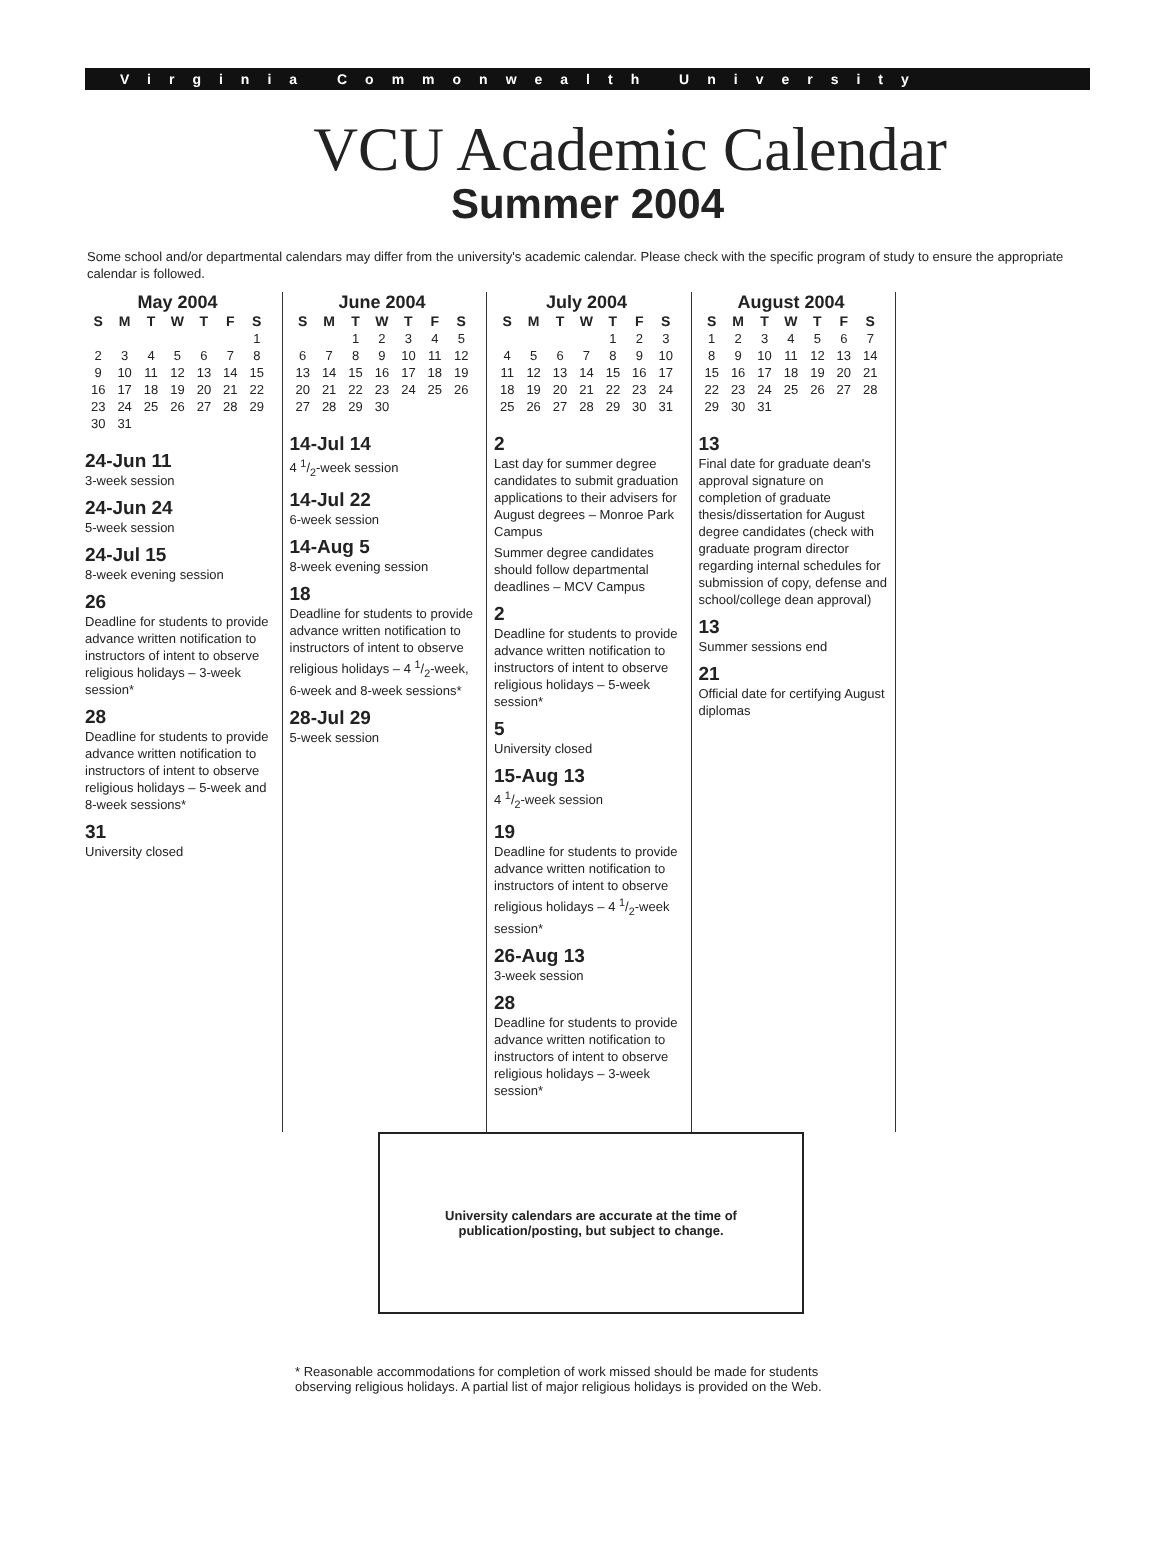Virginia Commonwealth University
VCU Academic Calendar
Summer 2004
Some school and/or departmental calendars may differ from the university's academic calendar. Please check with the specific program of study to ensure the appropriate calendar is followed.
May 2004
| S | M | T | W | T | F | S |
| --- | --- | --- | --- | --- | --- | --- |
| | | | | | | 1 |
| 2 | 3 | 4 | 5 | 6 | 7 | 8 |
| 9 | 10 | 11 | 12 | 13 | 14 | 15 |
| 16 | 17 | 18 | 19 | 20 | 21 | 22 |
| 23 | 24 | 25 | 26 | 27 | 28 | 29 |
| 30 | 31 | | | | | |
24-Jun 11
3-week session
24-Jun 24
5-week session
24-Jul 15
8-week evening session
26
Deadline for students to provide advance written notification to instructors of intent to observe religious holidays – 3-week session*
28
Deadline for students to provide advance written notification to instructors of intent to observe religious holidays – 5-week and 8-week sessions*
31
University closed
June 2004
| S | M | T | W | T | F | S |
| --- | --- | --- | --- | --- | --- | --- |
| | | 1 | 2 | 3 | 4 | 5 |
| 6 | 7 | 8 | 9 | 10 | 11 | 12 |
| 13 | 14 | 15 | 16 | 17 | 18 | 19 |
| 20 | 21 | 22 | 23 | 24 | 25 | 26 |
| 27 | 28 | 29 | 30 | | | |
14-Jul 14
4 1/2-week session
14-Jul 22
6-week session
14-Aug 5
8-week evening session
18
Deadline for students to provide advance written notification to instructors of intent to observe religious holidays – 4 1/2-week, 6-week and 8-week sessions*
28-Jul 29
5-week session
July 2004
| S | M | T | W | T | F | S |
| --- | --- | --- | --- | --- | --- | --- |
| | | | | 1 | 2 | 3 |
| 4 | 5 | 6 | 7 | 8 | 9 | 10 |
| 11 | 12 | 13 | 14 | 15 | 16 | 17 |
| 18 | 19 | 20 | 21 | 22 | 23 | 24 |
| 25 | 26 | 27 | 28 | 29 | 30 | 31 |
2
Last day for summer degree candidates to submit graduation applications to their advisers for August degrees – Monroe Park Campus
Summer degree candidates should follow departmental deadlines – MCV Campus
2
Deadline for students to provide advance written notification to instructors of intent to observe religious holidays – 5-week session*
5
University closed
15-Aug 13
4 1/2-week session
19
Deadline for students to provide advance written notification to instructors of intent to observe religious holidays – 4 1/2-week session*
26-Aug 13
3-week session
28
Deadline for students to provide advance written notification to instructors of intent to observe religious holidays – 3-week session*
August 2004
| S | M | T | W | T | F | S |
| --- | --- | --- | --- | --- | --- | --- |
| 1 | 2 | 3 | 4 | 5 | 6 | 7 |
| 8 | 9 | 10 | 11 | 12 | 13 | 14 |
| 15 | 16 | 17 | 18 | 19 | 20 | 21 |
| 22 | 23 | 24 | 25 | 26 | 27 | 28 |
| 29 | 30 | 31 | | | | |
13
Final date for graduate dean's approval signature on completion of graduate thesis/dissertation for August degree candidates (check with graduate program director regarding internal schedules for submission of copy, defense and school/college dean approval)
13
Summer sessions end
21
Official date for certifying August diplomas
University calendars are accurate at the time of
publication/posting, but subject to change.
* Reasonable accommodations for completion of work missed should be made for students observing religious holidays. A partial list of major religious holidays is provided on the Web.